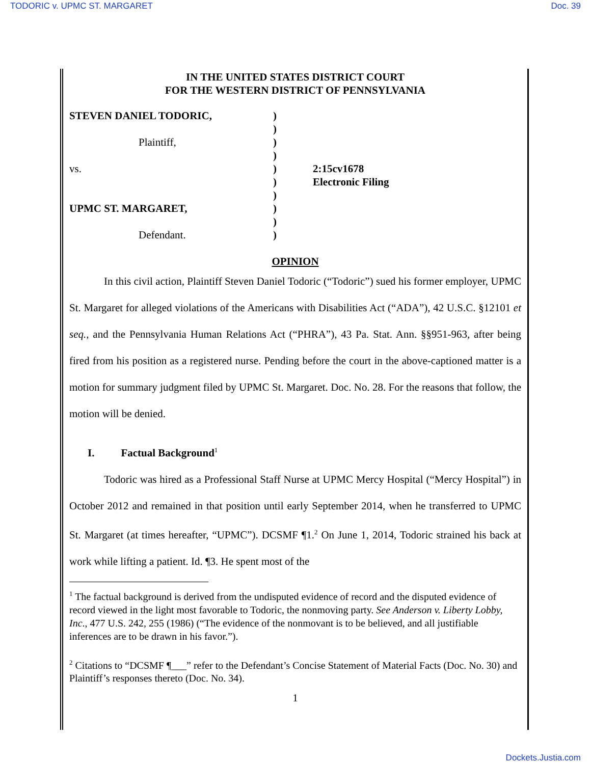TODORIC v. UPMC ST. MARGARET Doc. 39
IN THE UNITED STATES DISTRICT COURT
FOR THE WESTERN DISTRICT OF PENNSYLVANIA
STEVEN DANIEL TODORIC,
Plaintiff,
vs.
UPMC ST. MARGARET,
Defendant.
)
)
)
)
)
)
)
)
)
)
2:15cv1678
Electronic Filing
OPINION
In this civil action, Plaintiff Steven Daniel Todoric (“Todoric”) sued his former employer, UPMC St. Margaret for alleged violations of the Americans with Disabilities Act (“ADA”), 42 U.S.C. §12101 et seq., and the Pennsylvania Human Relations Act (“PHRA”), 43 Pa. Stat. Ann. §§951-963, after being fired from his position as a registered nurse. Pending before the court in the above-captioned matter is a motion for summary judgment filed by UPMC St. Margaret. Doc. No. 28. For the reasons that follow, the motion will be denied.
I. Factual Background<sup>1</sup>
Todoric was hired as a Professional Staff Nurse at UPMC Mercy Hospital (“Mercy Hospital”) in October 2012 and remained in that position until early September 2014, when he transferred to UPMC St. Margaret (at times hereafter, “UPMC”). DCSMF ¶1.<sup>2</sup> On June 1, 2014, Todoric strained his back at work while lifting a patient. Id. ¶3. He spent most of the
<sup>1</sup> The factual background is derived from the undisputed evidence of record and the disputed evidence of record viewed in the light most favorable to Todoric, the nonmoving party. See Anderson v. Liberty Lobby, Inc., 477 U.S. 242, 255 (1986) (“The evidence of the nonmovant is to be believed, and all justifiable inferences are to be drawn in his favor.”).
<sup>2</sup> Citations to “DCSMF ¶___” refer to the Defendant’s Concise Statement of Material Facts (Doc. No. 30) and Plaintiff’s responses thereto (Doc. No. 34).
1
Dockets.Justia.com